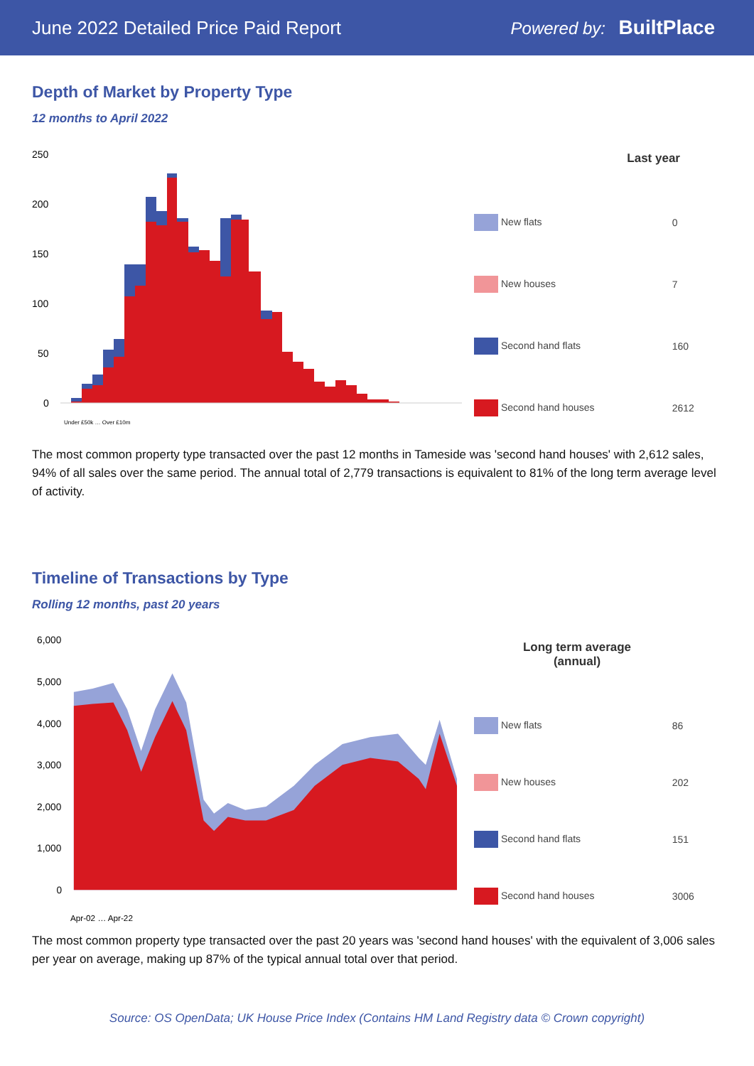June 2022 Detailed Price Paid Report Powered by: BuiltPlace
Depth of Market by Property Type
12 months to April 2022
250
200
150
100
50
0
Under £50k … Over £10m
| Last year | |
| --- | --- |
| New flats | 0 |
| New houses | 7 |
| Second hand flats | 160 |
| Second hand houses | 2612 |
The most common property type transacted over the past 12 months in Tameside was 'second hand houses' with 2,612 sales, 94% of all sales over the same period. The annual total of 2,779 transactions is equivalent to 81% of the long term average level of activity.
Timeline of Transactions by Type
Rolling 12 months, past 20 years
6,000
5,000
4,000
3,000
2,000
1,000
0
Apr-02 … Apr-22
| Long term average (annual) | |
| --- | --- |
| New flats | 86 |
| New houses | 202 |
| Second hand flats | 151 |
| Second hand houses | 3006 |
The most common property type transacted over the past 20 years was 'second hand houses' with the equivalent of 3,006 sales per year on average, making up 87% of the typical annual total over that period.
Source: OS OpenData; UK House Price Index (Contains HM Land Registry data © Crown copyright)